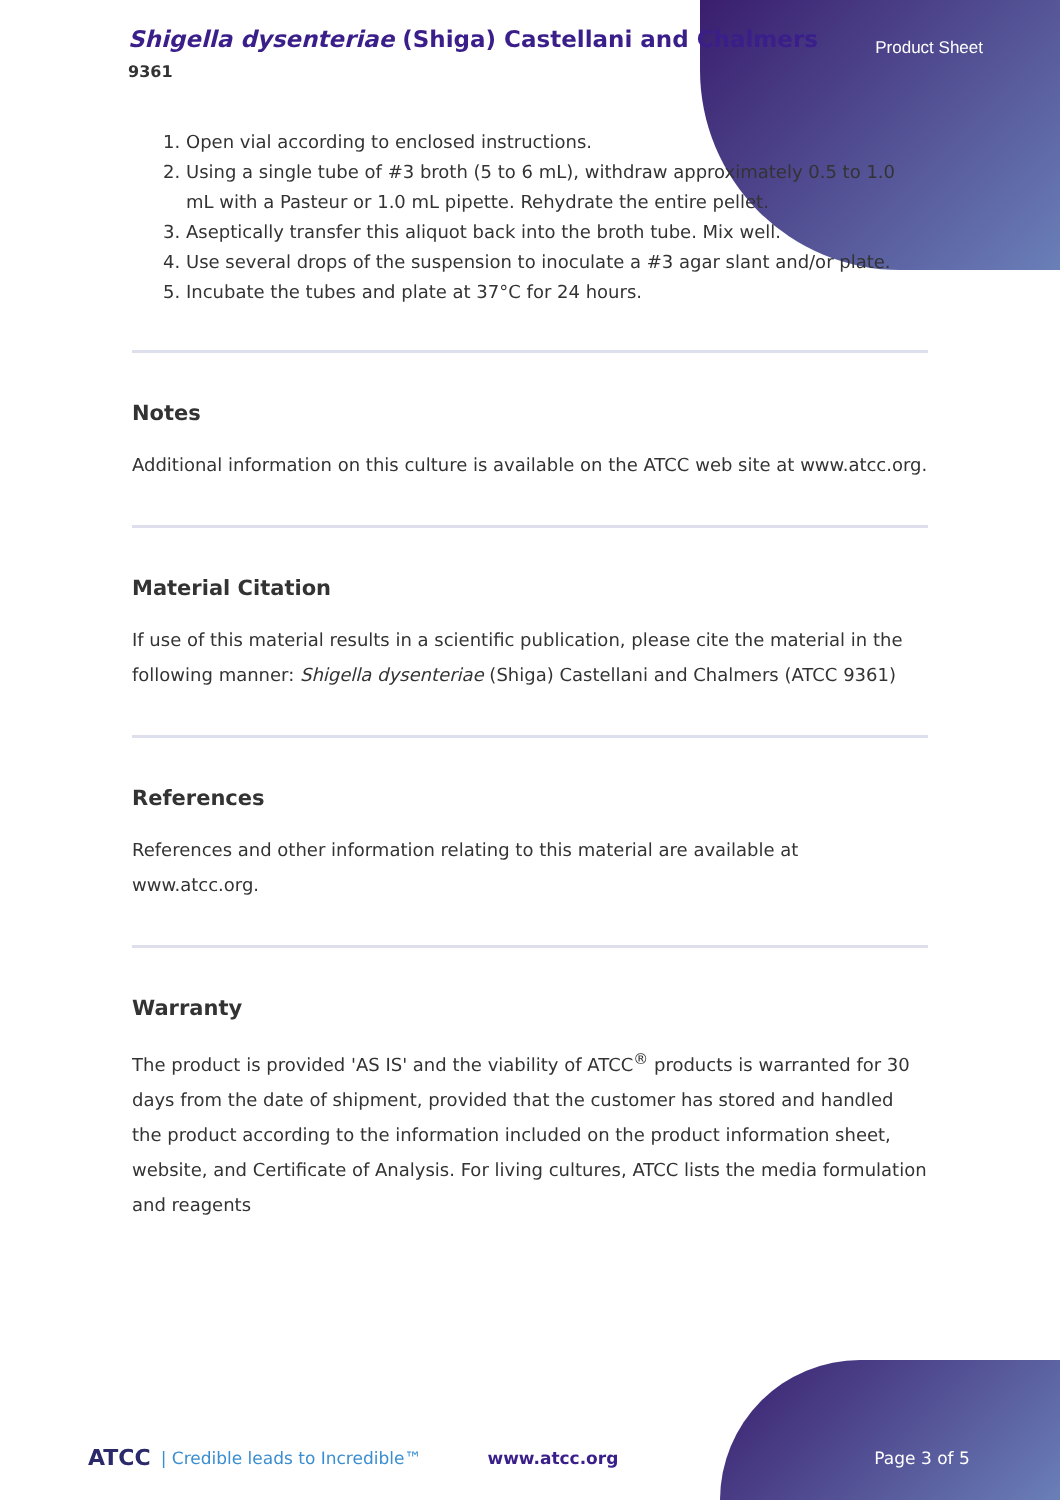Shigella dysenteriae (Shiga) Castellani and Chalmers
9361
Product Sheet
1. Open vial according to enclosed instructions.
2. Using a single tube of #3 broth (5 to 6 mL), withdraw approximately 0.5 to 1.0 mL with a Pasteur or 1.0 mL pipette. Rehydrate the entire pellet.
3. Aseptically transfer this aliquot back into the broth tube. Mix well.
4. Use several drops of the suspension to inoculate a #3 agar slant and/or plate.
5. Incubate the tubes and plate at 37°C for 24 hours.
Notes
Additional information on this culture is available on the ATCC web site at www.atcc.org.
Material Citation
If use of this material results in a scientific publication, please cite the material in the following manner: Shigella dysenteriae (Shiga) Castellani and Chalmers (ATCC 9361)
References
References and other information relating to this material are available at www.atcc.org.
Warranty
The product is provided 'AS IS' and the viability of ATCC<sup>®</sup> products is warranted for 30 days from the date of shipment, provided that the customer has stored and handled the product according to the information included on the product information sheet, website, and Certificate of Analysis. For living cultures, ATCC lists the media formulation and reagents
ATCC | Credible leads to Incredible™ www.atcc.org Page 3 of 5